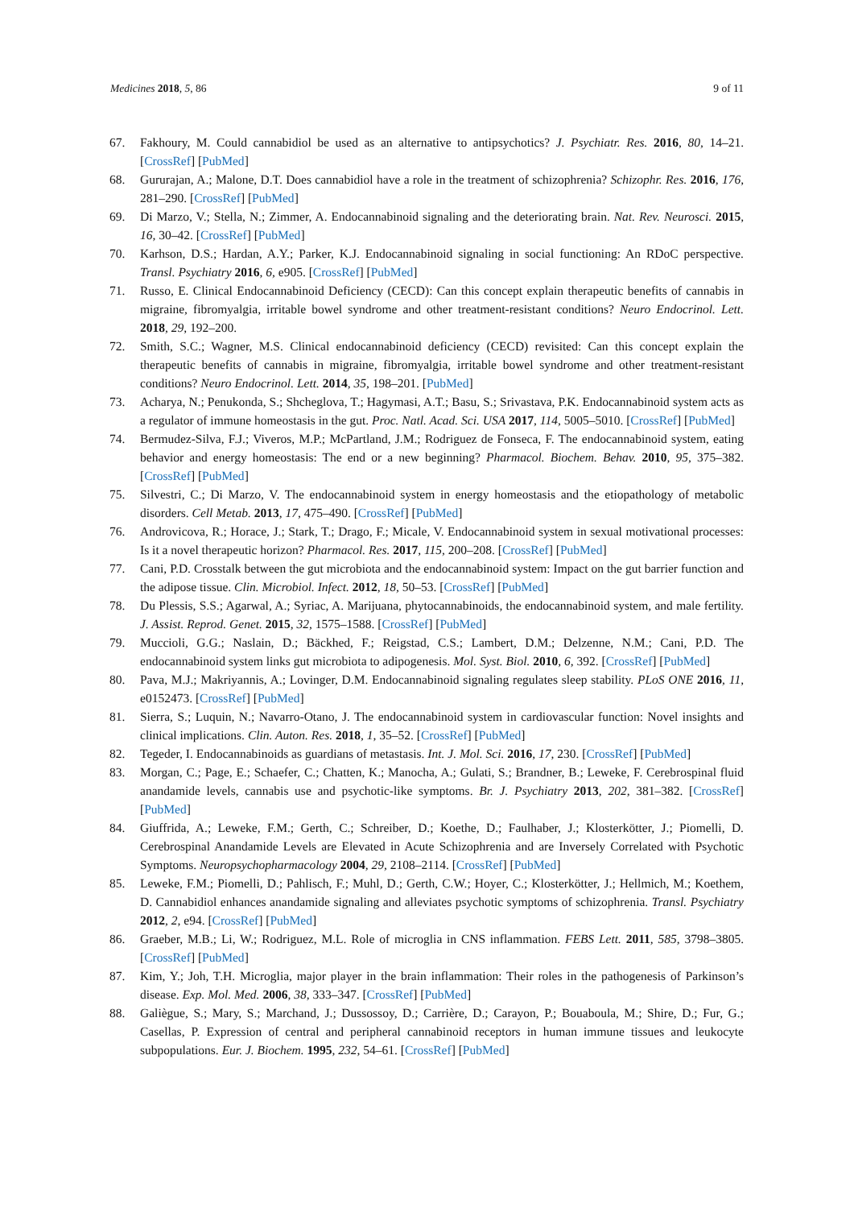Medicines 2018, 5, 86 9 of 11
67. Fakhoury, M. Could cannabidiol be used as an alternative to antipsychotics? J. Psychiatr. Res. 2016, 80, 14–21. [CrossRef] [PubMed]
68. Gururajan, A.; Malone, D.T. Does cannabidiol have a role in the treatment of schizophrenia? Schizophr. Res. 2016, 176, 281–290. [CrossRef] [PubMed]
69. Di Marzo, V.; Stella, N.; Zimmer, A. Endocannabinoid signaling and the deteriorating brain. Nat. Rev. Neurosci. 2015, 16, 30–42. [CrossRef] [PubMed]
70. Karhson, D.S.; Hardan, A.Y.; Parker, K.J. Endocannabinoid signaling in social functioning: An RDoC perspective. Transl. Psychiatry 2016, 6, e905. [CrossRef] [PubMed]
71. Russo, E. Clinical Endocannabinoid Deficiency (CECD): Can this concept explain therapeutic benefits of cannabis in migraine, fibromyalgia, irritable bowel syndrome and other treatment-resistant conditions? Neuro Endocrinol. Lett. 2018, 29, 192–200.
72. Smith, S.C.; Wagner, M.S. Clinical endocannabinoid deficiency (CECD) revisited: Can this concept explain the therapeutic benefits of cannabis in migraine, fibromyalgia, irritable bowel syndrome and other treatment-resistant conditions? Neuro Endocrinol. Lett. 2014, 35, 198–201. [PubMed]
73. Acharya, N.; Penukonda, S.; Shcheglova, T.; Hagymasi, A.T.; Basu, S.; Srivastava, P.K. Endocannabinoid system acts as a regulator of immune homeostasis in the gut. Proc. Natl. Acad. Sci. USA 2017, 114, 5005–5010. [CrossRef] [PubMed]
74. Bermudez-Silva, F.J.; Viveros, M.P.; McPartland, J.M.; Rodriguez de Fonseca, F. The endocannabinoid system, eating behavior and energy homeostasis: The end or a new beginning? Pharmacol. Biochem. Behav. 2010, 95, 375–382. [CrossRef] [PubMed]
75. Silvestri, C.; Di Marzo, V. The endocannabinoid system in energy homeostasis and the etiopathology of metabolic disorders. Cell Metab. 2013, 17, 475–490. [CrossRef] [PubMed]
76. Androvicova, R.; Horace, J.; Stark, T.; Drago, F.; Micale, V. Endocannabinoid system in sexual motivational processes: Is it a novel therapeutic horizon? Pharmacol. Res. 2017, 115, 200–208. [CrossRef] [PubMed]
77. Cani, P.D. Crosstalk between the gut microbiota and the endocannabinoid system: Impact on the gut barrier function and the adipose tissue. Clin. Microbiol. Infect. 2012, 18, 50–53. [CrossRef] [PubMed]
78. Du Plessis, S.S.; Agarwal, A.; Syriac, A. Marijuana, phytocannabinoids, the endocannabinoid system, and male fertility. J. Assist. Reprod. Genet. 2015, 32, 1575–1588. [CrossRef] [PubMed]
79. Muccioli, G.G.; Naslain, D.; Bäckhed, F.; Reigstad, C.S.; Lambert, D.M.; Delzenne, N.M.; Cani, P.D. The endocannabinoid system links gut microbiota to adipogenesis. Mol. Syst. Biol. 2010, 6, 392. [CrossRef] [PubMed]
80. Pava, M.J.; Makriyannis, A.; Lovinger, D.M. Endocannabinoid signaling regulates sleep stability. PLoS ONE 2016, 11, e0152473. [CrossRef] [PubMed]
81. Sierra, S.; Luquin, N.; Navarro-Otano, J. The endocannabinoid system in cardiovascular function: Novel insights and clinical implications. Clin. Auton. Res. 2018, 1, 35–52. [CrossRef] [PubMed]
82. Tegeder, I. Endocannabinoids as guardians of metastasis. Int. J. Mol. Sci. 2016, 17, 230. [CrossRef] [PubMed]
83. Morgan, C.; Page, E.; Schaefer, C.; Chatten, K.; Manocha, A.; Gulati, S.; Brandner, B.; Leweke, F. Cerebrospinal fluid anandamide levels, cannabis use and psychotic-like symptoms. Br. J. Psychiatry 2013, 202, 381–382. [CrossRef] [PubMed]
84. Giuffrida, A.; Leweke, F.M.; Gerth, C.; Schreiber, D.; Koethe, D.; Faulhaber, J.; Klosterkötter, J.; Piomelli, D. Cerebrospinal Anandamide Levels are Elevated in Acute Schizophrenia and are Inversely Correlated with Psychotic Symptoms. Neuropsychopharmacology 2004, 29, 2108–2114. [CrossRef] [PubMed]
85. Leweke, F.M.; Piomelli, D.; Pahlisch, F.; Muhl, D.; Gerth, C.W.; Hoyer, C.; Klosterkötter, J.; Hellmich, M.; Koethem, D. Cannabidiol enhances anandamide signaling and alleviates psychotic symptoms of schizophrenia. Transl. Psychiatry 2012, 2, e94. [CrossRef] [PubMed]
86. Graeber, M.B.; Li, W.; Rodriguez, M.L. Role of microglia in CNS inflammation. FEBS Lett. 2011, 585, 3798–3805. [CrossRef] [PubMed]
87. Kim, Y.; Joh, T.H. Microglia, major player in the brain inflammation: Their roles in the pathogenesis of Parkinson’s disease. Exp. Mol. Med. 2006, 38, 333–347. [CrossRef] [PubMed]
88. Galiègue, S.; Mary, S.; Marchand, J.; Dussossoy, D.; Carrière, D.; Carayon, P.; Bouaboula, M.; Shire, D.; Fur, G.; Casellas, P. Expression of central and peripheral cannabinoid receptors in human immune tissues and leukocyte subpopulations. Eur. J. Biochem. 1995, 232, 54–61. [CrossRef] [PubMed]